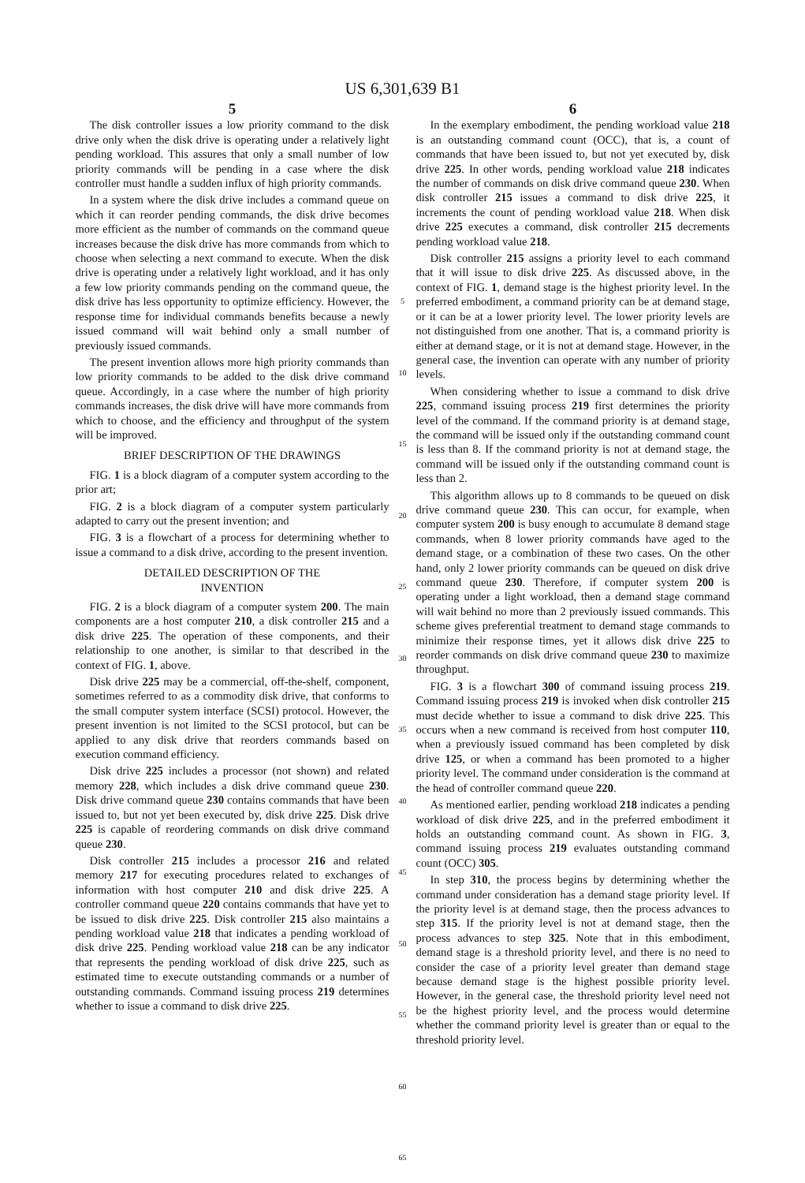US 6,301,639 B1
5
The disk controller issues a low priority command to the disk drive only when the disk drive is operating under a relatively light pending workload. This assures that only a small number of low priority commands will be pending in a case where the disk controller must handle a sudden influx of high priority commands.
In a system where the disk drive includes a command queue on which it can reorder pending commands, the disk drive becomes more efficient as the number of commands on the command queue increases because the disk drive has more commands from which to choose when selecting a next command to execute. When the disk drive is operating under a relatively light workload, and it has only a few low priority commands pending on the command queue, the disk drive has less opportunity to optimize efficiency. However, the response time for individual commands benefits because a newly issued command will wait behind only a small number of previously issued commands.
The present invention allows more high priority commands than low priority commands to be added to the disk drive command queue. Accordingly, in a case where the number of high priority commands increases, the disk drive will have more commands from which to choose, and the efficiency and throughput of the system will be improved.
BRIEF DESCRIPTION OF THE DRAWINGS
FIG. 1 is a block diagram of a computer system according to the prior art;
FIG. 2 is a block diagram of a computer system particularly adapted to carry out the present invention; and
FIG. 3 is a flowchart of a process for determining whether to issue a command to a disk drive, according to the present invention.
DETAILED DESCRIPTION OF THE
INVENTION
FIG. 2 is a block diagram of a computer system 200. The main components are a host computer 210, a disk controller 215 and a disk drive 225. The operation of these components, and their relationship to one another, is similar to that described in the context of FIG. 1, above.
Disk drive 225 may be a commercial, off-the-shelf, component, sometimes referred to as a commodity disk drive, that conforms to the small computer system interface (SCSI) protocol. However, the present invention is not limited to the SCSI protocol, but can be applied to any disk drive that reorders commands based on execution command efficiency.
Disk drive 225 includes a processor (not shown) and related memory 228, which includes a disk drive command queue 230. Disk drive command queue 230 contains commands that have been issued to, but not yet been executed by, disk drive 225. Disk drive 225 is capable of reordering commands on disk drive command queue 230.
Disk controller 215 includes a processor 216 and related memory 217 for executing procedures related to exchanges of information with host computer 210 and disk drive 225. A controller command queue 220 contains commands that have yet to be issued to disk drive 225. Disk controller 215 also maintains a pending workload value 218 that indicates a pending workload of disk drive 225. Pending workload value 218 can be any indicator that represents the pending workload of disk drive 225, such as estimated time to execute outstanding commands or a number of outstanding commands. Command issuing process 219 determines whether to issue a command to disk drive 225.
5
10
15
20
25
30
35
40
45
50
55
60
65
6
In the exemplary embodiment, the pending workload value 218 is an outstanding command count (OCC), that is, a count of commands that have been issued to, but not yet executed by, disk drive 225. In other words, pending workload value 218 indicates the number of commands on disk drive command queue 230. When disk controller 215 issues a command to disk drive 225, it increments the count of pending workload value 218. When disk drive 225 executes a command, disk controller 215 decrements pending workload value 218.
Disk controller 215 assigns a priority level to each command that it will issue to disk drive 225. As discussed above, in the context of FIG. 1, demand stage is the highest priority level. In the preferred embodiment, a command priority can be at demand stage, or it can be at a lower priority level. The lower priority levels are not distinguished from one another. That is, a command priority is either at demand stage, or it is not at demand stage. However, in the general case, the invention can operate with any number of priority levels.
When considering whether to issue a command to disk drive 225, command issuing process 219 first determines the priority level of the command. If the command priority is at demand stage, the command will be issued only if the outstanding command count is less than 8. If the command priority is not at demand stage, the command will be issued only if the outstanding command count is less than 2.
This algorithm allows up to 8 commands to be queued on disk drive command queue 230. This can occur, for example, when computer system 200 is busy enough to accumulate 8 demand stage commands, when 8 lower priority commands have aged to the demand stage, or a combination of these two cases. On the other hand, only 2 lower priority commands can be queued on disk drive command queue 230. Therefore, if computer system 200 is operating under a light workload, then a demand stage command will wait behind no more than 2 previously issued commands. This scheme gives preferential treatment to demand stage commands to minimize their response times, yet it allows disk drive 225 to reorder commands on disk drive command queue 230 to maximize throughput.
FIG. 3 is a flowchart 300 of command issuing process 219. Command issuing process 219 is invoked when disk controller 215 must decide whether to issue a command to disk drive 225. This occurs when a new command is received from host computer 110, when a previously issued command has been completed by disk drive 125, or when a command has been promoted to a higher priority level. The command under consideration is the command at the head of controller command queue 220.
As mentioned earlier, pending workload 218 indicates a pending workload of disk drive 225, and in the preferred embodiment it holds an outstanding command count. As shown in FIG. 3, command issuing process 219 evaluates outstanding command count (OCC) 305.
In step 310, the process begins by determining whether the command under consideration has a demand stage priority level. If the priority level is at demand stage, then the process advances to step 315. If the priority level is not at demand stage, then the process advances to step 325. Note that in this embodiment, demand stage is a threshold priority level, and there is no need to consider the case of a priority level greater than demand stage because demand stage is the highest possible priority level. However, in the general case, the threshold priority level need not be the highest priority level, and the process would determine whether the command priority level is greater than or equal to the threshold priority level.